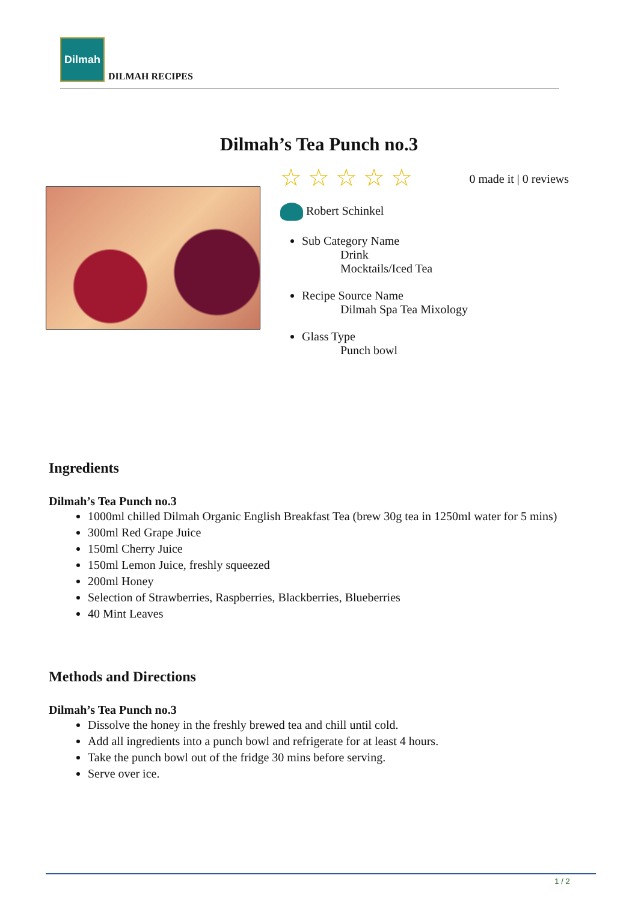Dilmah
DILMAH RECIPES
Dilmah’s Tea Punch no.3
☆☆☆☆☆ 0 made it | 0 reviews
Robert Schinkel
Sub Category Name
Drink
Mocktails/Iced Tea
Recipe Source Name
Dilmah Spa Tea Mixology
Glass Type
Punch bowl
Ingredients
Dilmah’s Tea Punch no.3
1000ml chilled Dilmah Organic English Breakfast Tea (brew 30g tea in 1250ml water for 5 mins)
300ml Red Grape Juice
150ml Cherry Juice
150ml Lemon Juice, freshly squeezed
200ml Honey
Selection of Strawberries, Raspberries, Blackberries, Blueberries
40 Mint Leaves
Methods and Directions
Dilmah’s Tea Punch no.3
Dissolve the honey in the freshly brewed tea and chill until cold.
Add all ingredients into a punch bowl and refrigerate for at least 4 hours.
Take the punch bowl out of the fridge 30 mins before serving.
Serve over ice.
1 / 2